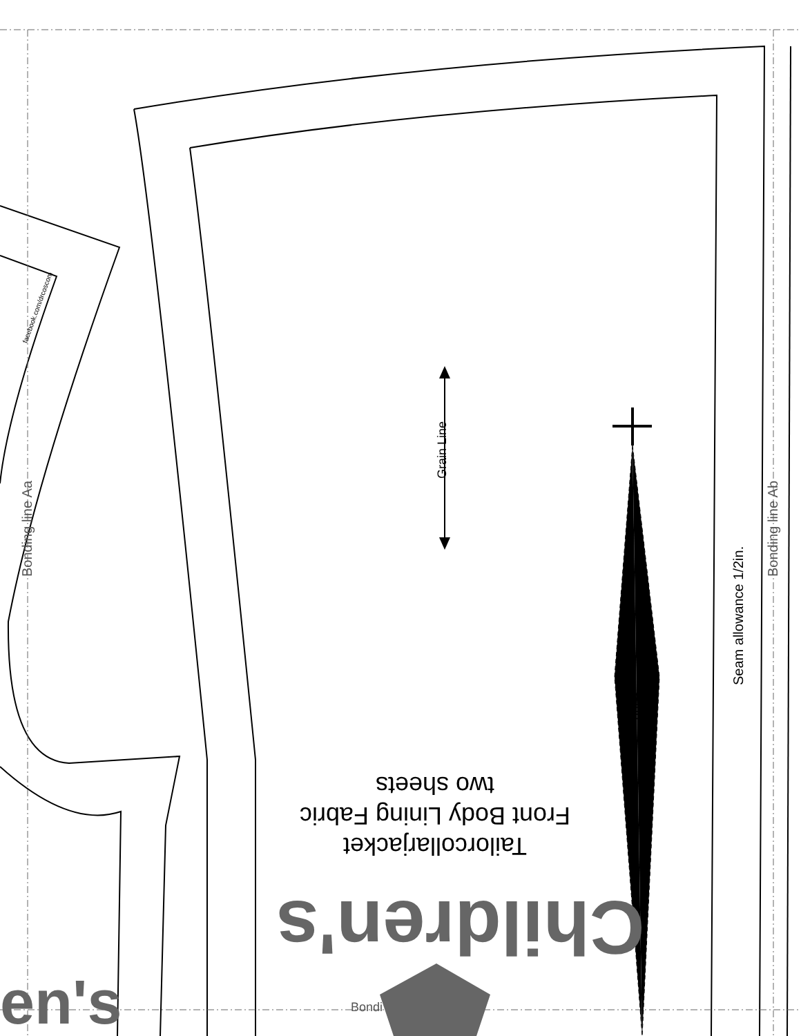Bonding line Aa Bonding line Ab
Seam allowance 1/2in.
Grain Line
darts
Tailorcollarjacket
Front Body Lining Fabric
two sheets
Children's
en's Bondi
facebook.com/drcoscom